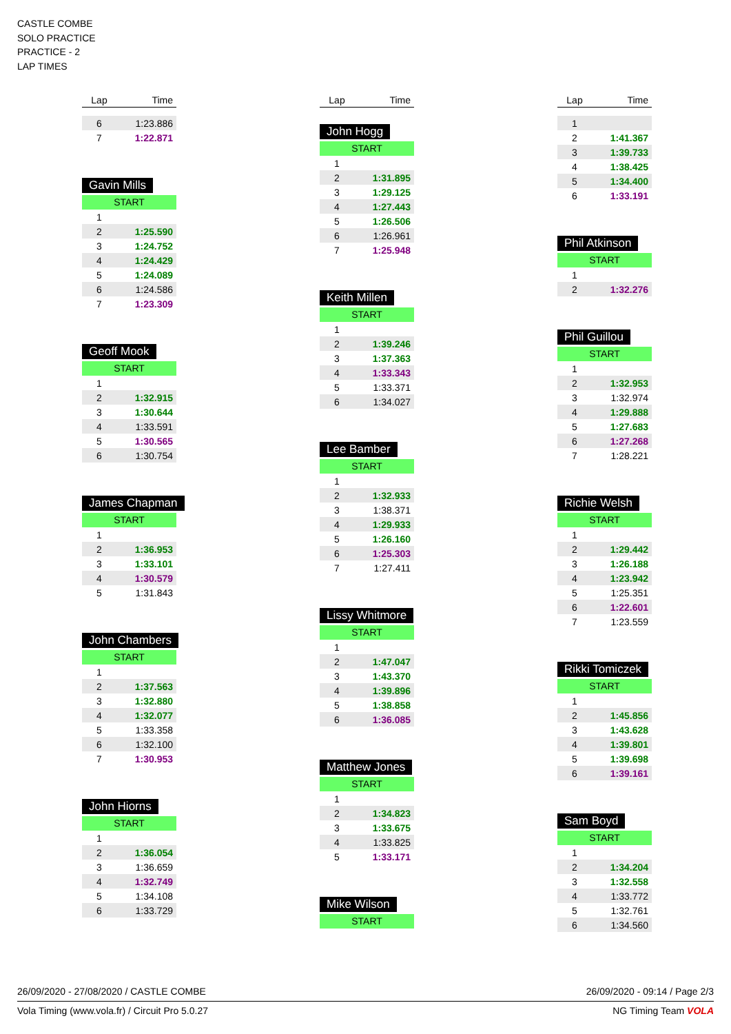CASTLE COMBE
SOLO PRACTICE
PRACTICE - 2
LAP TIMES
| Lap | Time |
| --- | --- |
| 6 | 1:23.886 |
| 7 | 1:22.871 |
Gavin Mills
START
| 1 | |
| 2 | 1:25.590 |
| 3 | 1:24.752 |
| 4 | 1:24.429 |
| 5 | 1:24.089 |
| 6 | 1:24.586 |
| 7 | 1:23.309 |
Geoff Mook
START
| 1 | |
| 2 | 1:32.915 |
| 3 | 1:30.644 |
| 4 | 1:33.591 |
| 5 | 1:30.565 |
| 6 | 1:30.754 |
James Chapman
START
| 1 | |
| 2 | 1:36.953 |
| 3 | 1:33.101 |
| 4 | 1:30.579 |
| 5 | 1:31.843 |
John Chambers
START
| 1 | |
| 2 | 1:37.563 |
| 3 | 1:32.880 |
| 4 | 1:32.077 |
| 5 | 1:33.358 |
| 6 | 1:32.100 |
| 7 | 1:30.953 |
John Hiorns
START
| 1 | |
| 2 | 1:36.054 |
| 3 | 1:36.659 |
| 4 | 1:32.749 |
| 5 | 1:34.108 |
| 6 | 1:33.729 |
| Lap | Time |
| --- | --- |
John Hogg
START
| 1 | |
| 2 | 1:31.895 |
| 3 | 1:29.125 |
| 4 | 1:27.443 |
| 5 | 1:26.506 |
| 6 | 1:26.961 |
| 7 | 1:25.948 |
Keith Millen
START
| 1 | |
| 2 | 1:39.246 |
| 3 | 1:37.363 |
| 4 | 1:33.343 |
| 5 | 1:33.371 |
| 6 | 1:34.027 |
Lee Bamber
START
| 1 | |
| 2 | 1:32.933 |
| 3 | 1:38.371 |
| 4 | 1:29.933 |
| 5 | 1:26.160 |
| 6 | 1:25.303 |
| 7 | 1:27.411 |
Lissy Whitmore
START
| 1 | |
| 2 | 1:47.047 |
| 3 | 1:43.370 |
| 4 | 1:39.896 |
| 5 | 1:38.858 |
| 6 | 1:36.085 |
Matthew Jones
START
| 1 | |
| 2 | 1:34.823 |
| 3 | 1:33.675 |
| 4 | 1:33.825 |
| 5 | 1:33.171 |
Mike Wilson
START
| Lap | Time |
| --- | --- |
| 1 | |
| 2 | 1:41.367 |
| 3 | 1:39.733 |
| 4 | 1:38.425 |
| 5 | 1:34.400 |
| 6 | 1:33.191 |
Phil Atkinson
START
| 1 | |
| 2 | 1:32.276 |
Phil Guillou
START
| 1 | |
| 2 | 1:32.953 |
| 3 | 1:32.974 |
| 4 | 1:29.888 |
| 5 | 1:27.683 |
| 6 | 1:27.268 |
| 7 | 1:28.221 |
Richie Welsh
START
| 1 | |
| 2 | 1:29.442 |
| 3 | 1:26.188 |
| 4 | 1:23.942 |
| 5 | 1:25.351 |
| 6 | 1:22.601 |
| 7 | 1:23.559 |
Rikki Tomiczek
START
| 1 | |
| 2 | 1:45.856 |
| 3 | 1:43.628 |
| 4 | 1:39.801 |
| 5 | 1:39.698 |
| 6 | 1:39.161 |
Sam Boyd
START
| 1 | |
| 2 | 1:34.204 |
| 3 | 1:32.558 |
| 4 | 1:33.772 |
| 5 | 1:32.761 |
| 6 | 1:34.560 |
26/09/2020 - 27/08/2020 / CASTLE COMBE 26/09/2020 - 09:14 / Page 2/3
Vola Timing (www.vola.fr) / Circuit Pro 5.0.27 NG Timing Team VOLA